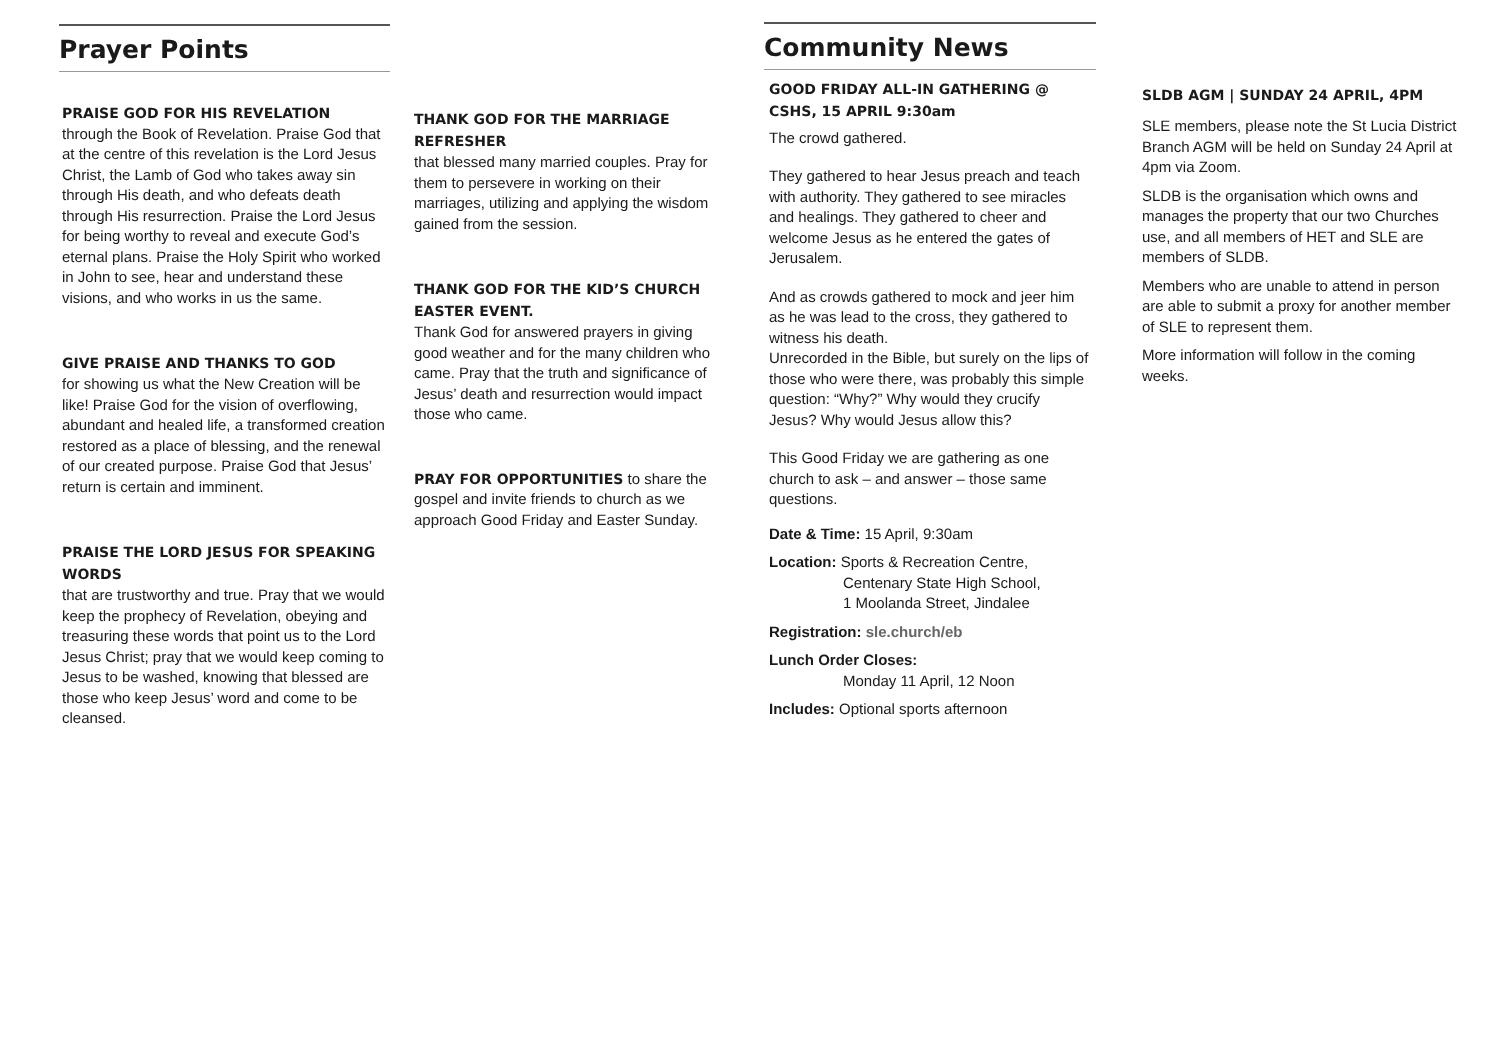Prayer Points
PRAISE GOD FOR HIS REVELATION
through the Book of Revelation. Praise God that at the centre of this revelation is the Lord Jesus Christ, the Lamb of God who takes away sin through His death, and who defeats death through His resurrection. Praise the Lord Jesus for being worthy to reveal and execute God’s eternal plans. Praise the Holy Spirit who worked in John to see, hear and understand these visions, and who works in us the same.
GIVE PRAISE AND THANKS TO GOD
for showing us what the New Creation will be like! Praise God for the vision of overflowing, abundant and healed life, a transformed creation restored as a place of blessing, and the renewal of our created purpose. Praise God that Jesus’ return is certain and imminent.
PRAISE THE LORD JESUS FOR SPEAKING WORDS
that are trustworthy and true. Pray that we would keep the prophecy of Revelation, obeying and treasuring these words that point us to the Lord Jesus Christ; pray that we would keep coming to Jesus to be washed, knowing that blessed are those who keep Jesus’ word and come to be cleansed.
THANK GOD FOR THE MARRIAGE REFRESHER
that blessed many married couples. Pray for them to persevere in working on their marriages, utilizing and applying the wisdom gained from the session.
THANK GOD FOR THE KID’S CHURCH EASTER EVENT.
Thank God for answered prayers in giving good weather and for the many children who came. Pray that the truth and significance of Jesus’ death and resurrection would impact those who came.
PRAY FOR OPPORTUNITIES to share the gospel and invite friends to church as we approach Good Friday and Easter Sunday.
Community News
GOOD FRIDAY ALL-IN GATHERING @ CSHS, 15 APRIL 9:30am
The crowd gathered.
They gathered to hear Jesus preach and teach with authority. They gathered to see miracles and healings. They gathered to cheer and welcome Jesus as he entered the gates of Jerusalem.
And as crowds gathered to mock and jeer him as he was lead to the cross, they gathered to witness his death.
Unrecorded in the Bible, but surely on the lips of those who were there, was probably this simple question: “Why?” Why would they crucify Jesus? Why would Jesus allow this?
This Good Friday we are gathering as one church to ask – and answer – those same questions.
Date & Time: 15 April, 9:30am
Location: Sports & Recreation Centre,
Centenary State High School,
1 Moolanda Street, Jindalee
Registration: sle.church/eb
Lunch Order Closes:
Monday 11 April, 12 Noon
Includes: Optional sports afternoon
SLDB AGM | SUNDAY 24 APRIL, 4PM
SLE members, please note the St Lucia District Branch AGM will be held on Sunday 24 April at 4pm via Zoom.
SLDB is the organisation which owns and manages the property that our two Churches use, and all members of HET and SLE are members of SLDB.
Members who are unable to attend in person are able to submit a proxy for another member of SLE to represent them.
More information will follow in the coming weeks.